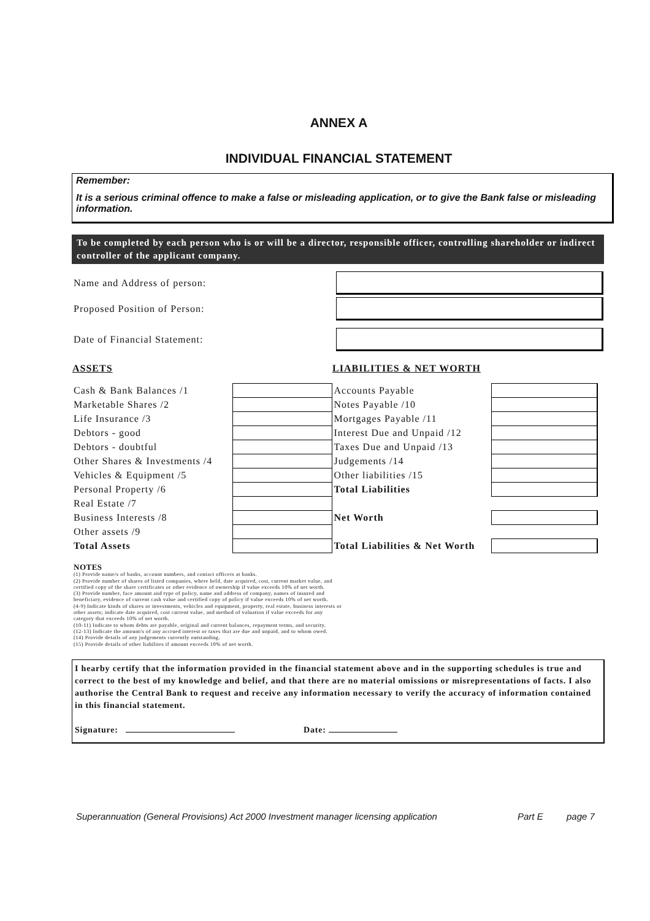ANNEX A
INDIVIDUAL FINANCIAL STATEMENT
Remember:
It is a serious criminal offence to make a false or misleading application, or to give the Bank false or misleading information.
To be completed by each person who is or will be a director, responsible officer, controlling shareholder or indirect controller of the applicant company.
Name and Address of person:
Proposed Position of Person:
Date of Financial Statement:
| ASSETS | | LIABILITIES & NET WORTH | |
| --- | --- | --- | --- |
| Cash & Bank Balances /1 | | Accounts Payable | |
| Marketable Shares /2 | | Notes Payable /10 | |
| Life Insurance /3 | | Mortgages Payable /11 | |
| Debtors - good | | Interest Due and Unpaid /12 | |
| Debtors - doubtful | | Taxes Due and Unpaid /13 | |
| Other Shares & Investments /4 | | Judgements /14 | |
| Vehicles & Equipment /5 | | Other liabilities /15 | |
| Personal Property /6 | | Total Liabilities | |
| Real Estate /7 | | | |
| Business Interests /8 | | Net Worth | |
| Other assets /9 | | | |
| Total Assets | | Total Liabilities & Net Worth | |
NOTES
(1) Provide name/s of banks, account numbers, and contact officers at banks.
(2) Provide number of shares of listed companies, where held, date acquired, cost, current market value, and
certified copy of the share certificates or other evidence of ownership if value exceeds 10% of net worth.
(3) Provide number, face amount and type of policy, name and address of company, names of insured and
beneficiary, evidence of current cash value and certified copy of policy if value exceeds 10% of net worth.
(4-9) Indicate kinds of shares or investments, vehicles and equipment, property, real estate, business interests or
other assets; indicate date acquired, cost current value, and method of valuation if value exceeds for any
category that exceeds 10% of net worth.
(10-11) Indicate to whom debts are payable, original and current balances, repayment terms, and security.
(12-13) Indicate the amount/s of any accrued interest or taxes that are due and unpaid, and to whom owed.
(14) Provide details of any judgements currently outstanding.
(15) Provide details of other liabilites if amount exceeds 10% of net worth.
I hearby certify that the information provided in the financial statement above and in the supporting schedules is true and correct to the best of my knowledge and belief, and that there are no material omissions or misrepresentations of facts. I also authorise the Central Bank to request and receive any information necessary to verify the accuracy of information contained in this financial statement.
Signature: Date:
Superannuation (General Provisions) Act 2000 Investment manager licensing application Part E page 7